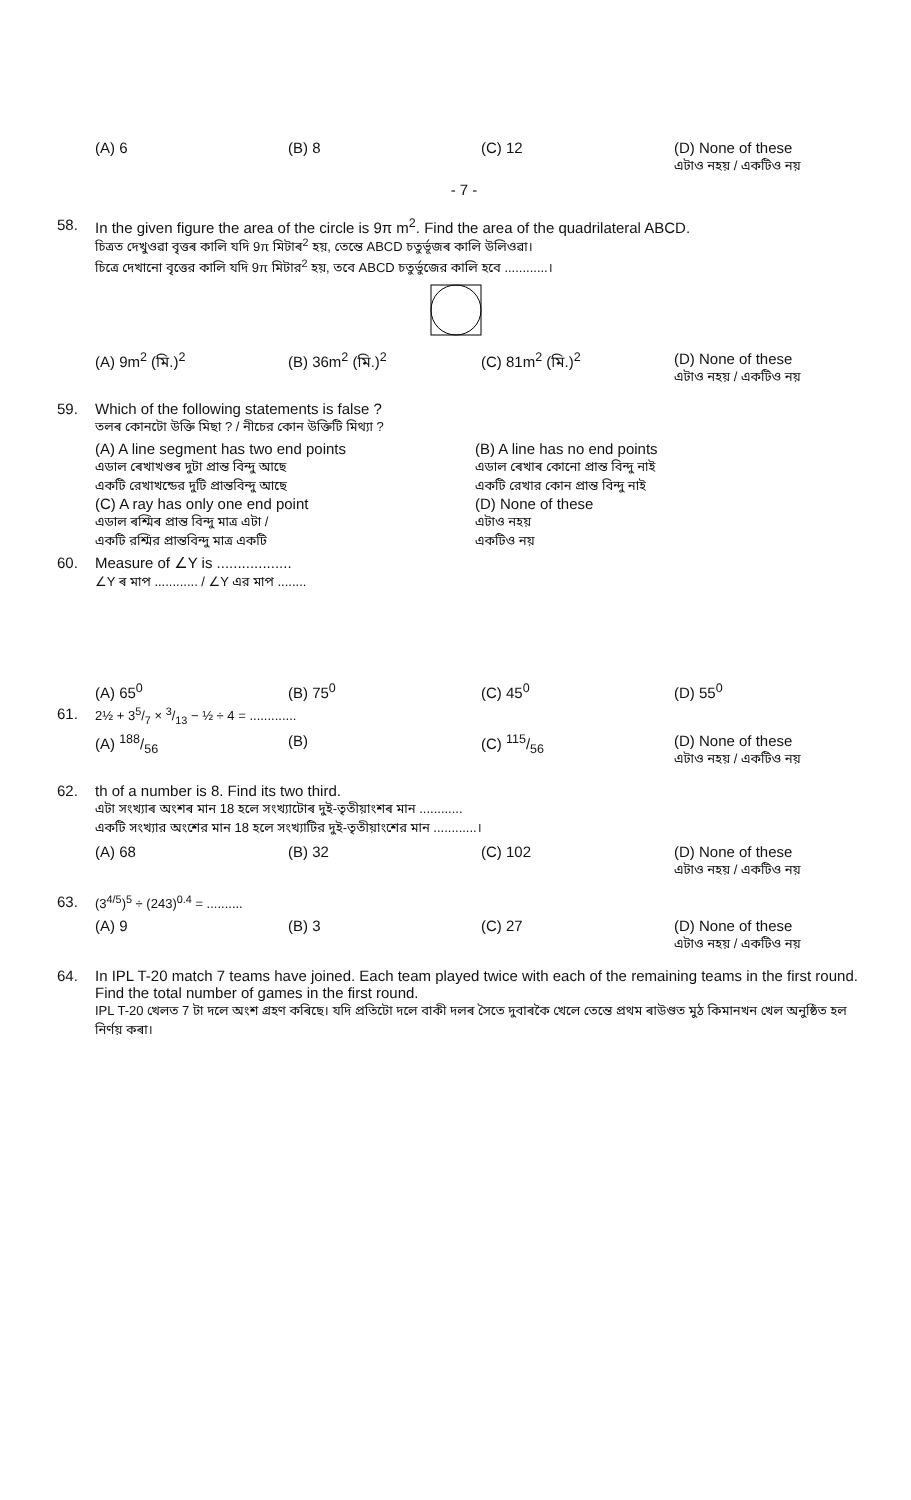(A) 6 (B) 8 (C) 12 (D) None of these
এটাও নহয় / একটিও নয়
- 7 -
58. In the given figure the area of the circle is 9π m<sup>2</sup>. Find the area of the quadrilateral ABCD.
চিত্ৰত দেখুওৱা বৃত্তৰ কালি যদি 9π মিটাৰ<sup>2</sup> হয়, তেন্তে ABCD চতুৰ্ভূজৰ কালি উলিওৱা।
চিত্রে দেখানো বৃত্তের কালি যদি 9π মিটার<sup>2</sup> হয়, তবে ABCD চতুর্ভুজের কালি হবে ............।
(A) 9m<sup>2</sup> (মি.)<sup>2</sup> (B) 36m<sup>2</sup> (মি.)<sup>2</sup> (C) 81m<sup>2</sup> (মি.)<sup>2</sup> (D) None of these
এটাও নহয় / একটিও নয়
59. Which of the following statements is false ?
তলৰ কোনটো উক্তি মিছা ? / নীচের কোন উক্তিটি মিথ্যা ?
(A) A line segment has two end points
এডাল ৰেখাখণ্ডৰ দুটা প্ৰান্ত বিন্দু আছে
একটি রেখাখন্ডের দুটি প্রান্তবিন্দু আছে
(B) A line has no end points
এডাল ৰেখাৰ কোনো প্ৰান্ত বিন্দু নাই
একটি রেখার কোন প্রান্ত বিন্দু নাই
(C) A ray has only one end point
এডাল ৰশ্মিৰ প্ৰান্ত বিন্দু মাত্ৰ এটা /
একটি রশ্মির প্রান্তবিন্দু মাত্র একটি
(D) None of these
এটাও নহয়
একটিও নয়
60. Measure of ∠Y is ..................
∠Y ৰ মাপ ............ / ∠Y এর মাপ ........
(A) 65<sup>0</sup> (B) 75<sup>0</sup> (C) 45<sup>0</sup> (D) 55<sup>0</sup>
61.
2½ + 35/7 × 3/13 − ½ ÷ 4 = .............
(A) 188/56 (B) (C) 115/56 (D) None of these
এটাও নহয় / একটিও নয়
62. th of a number is 8. Find its two third.
এটা সংখ্যাৰ অংশৰ মান 18 হলে সংখ্যাটোৰ দুই-তৃতীয়াংশৰ মান ............
একটি সংখ্যার অংশের মান 18 হলে সংখ্যাটির দুই-তৃতীয়াংশের মান ............।
(A) 68 (B) 32 (C) 102 (D) None of these
এটাও নহয় / একটিও নয়
63.
(3<sup>4/5</sup>)<sup>5</sup> ÷ (243)<sup>0.4</sup> = ..........
(A) 9 (B) 3 (C) 27 (D) None of these
এটাও নহয় / একটিও নয়
64. In IPL T-20 match 7 teams have joined. Each team played twice with each of the remaining teams in the first round. Find the total number of games in the first round.
IPL T-20 খেলত 7 টা দলে অংশ গ্ৰহণ কৰিছে। যদি প্ৰতিটো দলে বাকী দলৰ সৈতে দুবাৰকৈ খেলে তেন্তে প্ৰথম ৰাউণ্ডত মুঠ কিমানখন খেল অনুষ্ঠিত হল নিৰ্ণয় কৰা।